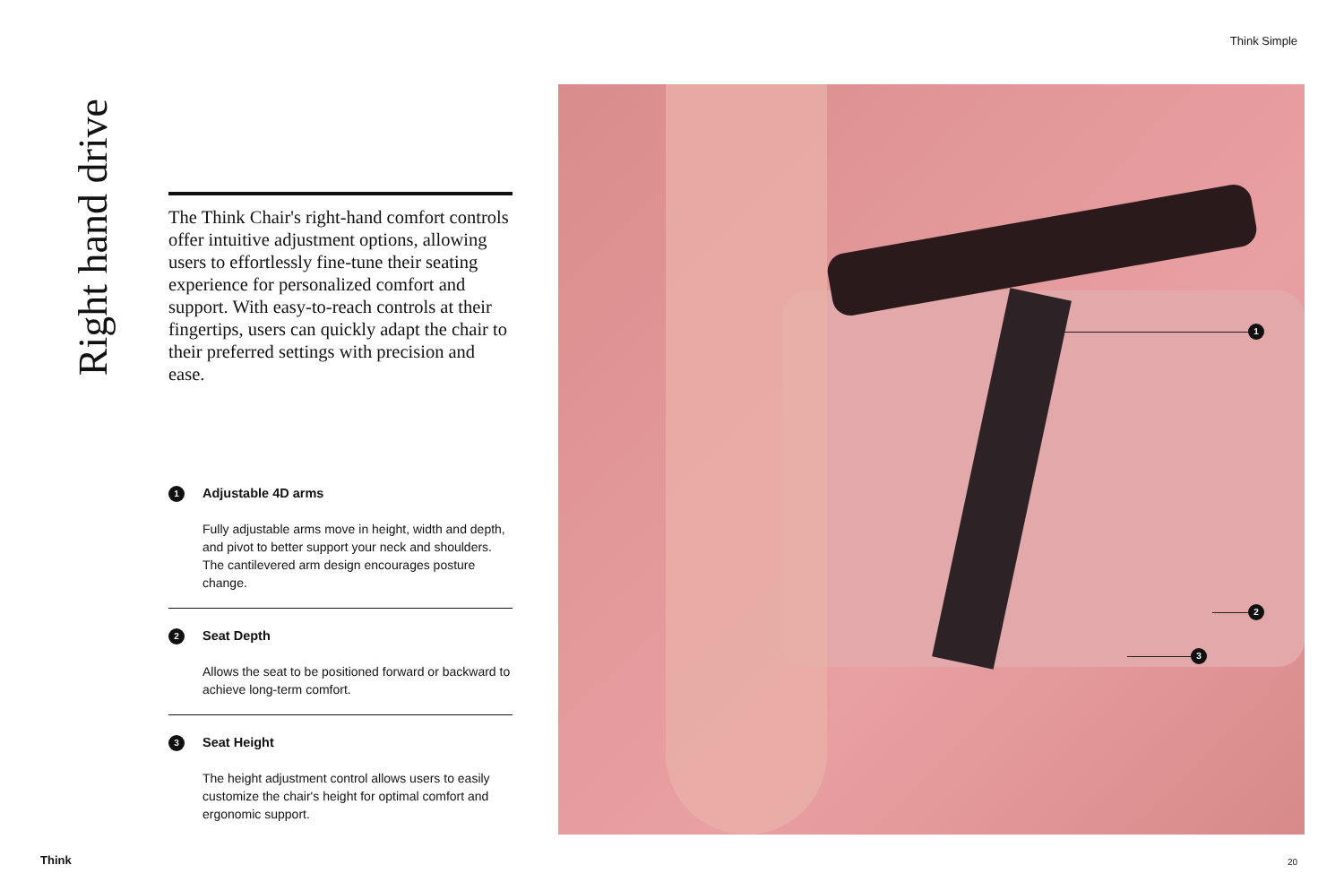Think Simple
Right hand drive
The Think Chair's right-hand comfort controls offer intuitive adjustment options, allowing users to effortlessly fine-tune their seating experience for personalized comfort and support. With easy-to-reach controls at their fingertips, users can quickly adapt the chair to their preferred settings with precision and ease.
1
Adjustable 4D arms
Fully adjustable arms move in height, width and depth, and pivot to better support your neck and shoulders. The cantilevered arm design encourages posture change.
2
Seat Depth
Allows the seat to be positioned forward or backward to achieve long-term comfort.
3
Seat Height
The height adjustment control allows users to easily customize the chair's height for optimal comfort and ergonomic support.
1
2
3
Think 20